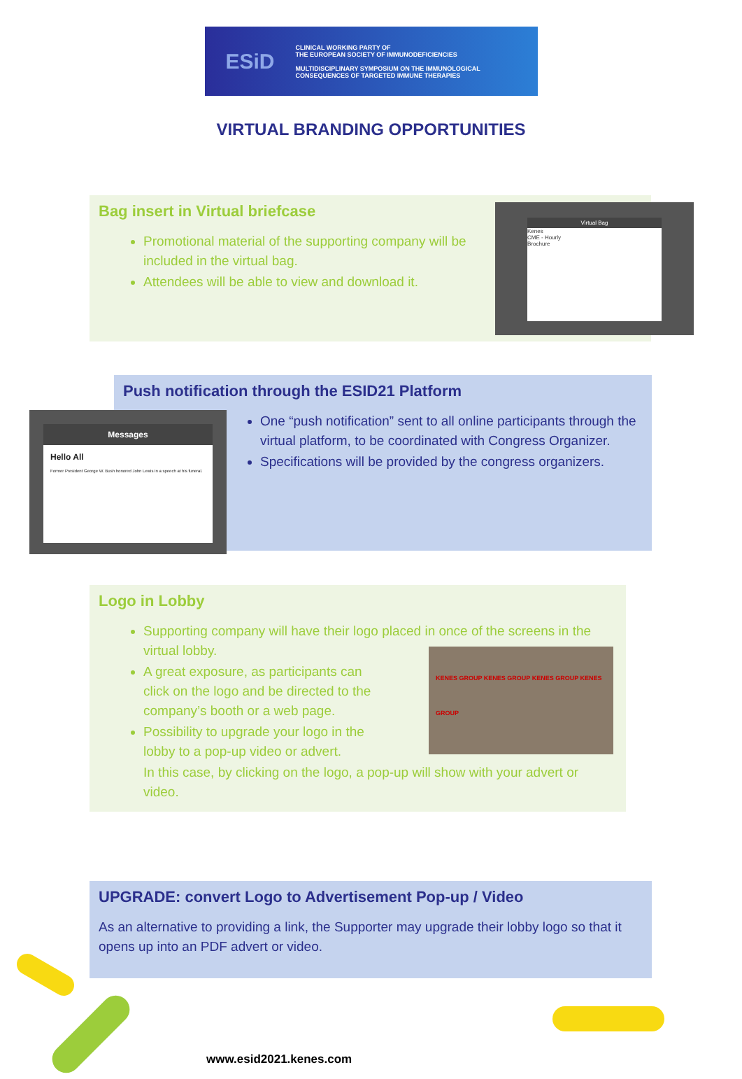ESiD
CLINICAL WORKING PARTY OF
THE EUROPEAN SOCIETY OF IMMUNODEFICIENCIES
MULTIDISCIPLINARY SYMPOSIUM ON THE IMMUNOLOGICAL
CONSEQUENCES OF TARGETED IMMUNE THERAPIES
VIRTUAL BRANDING OPPORTUNITIES
Bag insert in Virtual briefcase
Promotional material of the supporting company will be included in the virtual bag.
Attendees will be able to view and download it.
Virtual Bag
Kenes
CME - Hourly
Brochure
Push notification through the ESID21 Platform
One “push notification” sent to all online participants through the virtual platform, to be coordinated with Congress Organizer.
Specifications will be provided by the congress organizers.
Messages
Hello All
Former President George W. Bush honored John Lewis in a speech at his funeral.
Logo in Lobby
Supporting company will have their logo placed in once of the screens in the virtual lobby.
A great exposure, as participants can click on the logo and be directed to the company’s booth or a web page.
Possibility to upgrade your logo in the lobby to a pop-up video or advert.
In this case, by clicking on the logo, a pop-up will show with your advert or video.
KENES GROUP KENES GROUP KENES GROUP KENES GROUP
UPGRADE: convert Logo to Advertisement Pop-up / Video
As an alternative to providing a link, the Supporter may upgrade their lobby logo so that it opens up into an PDF advert or video.
www.esid2021.kenes.com